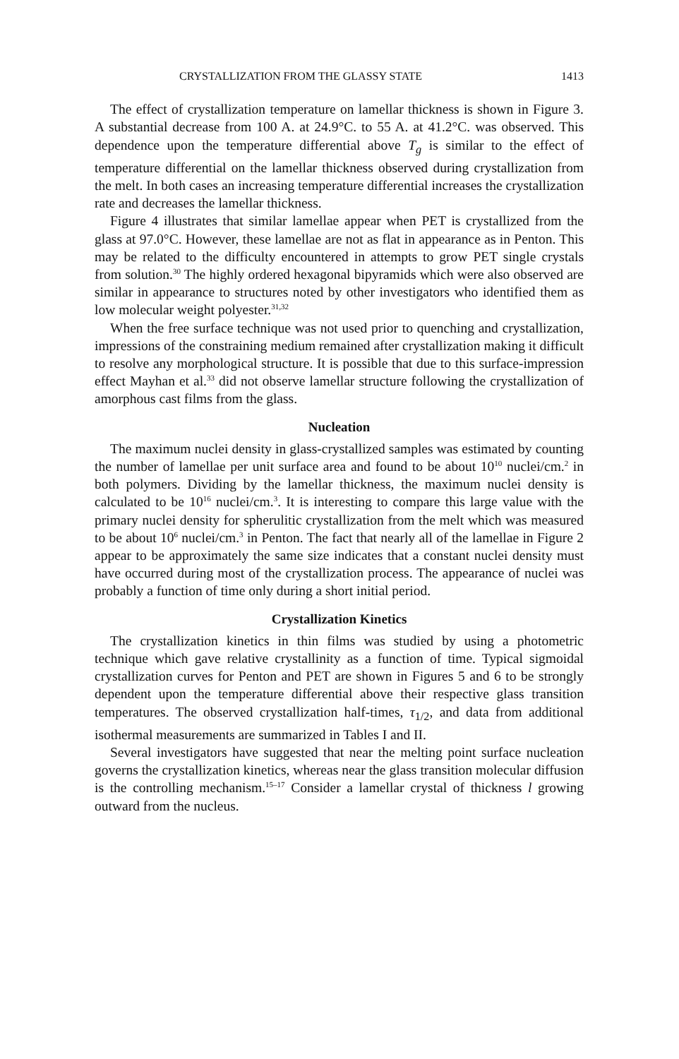CRYSTALLIZATION FROM THE GLASSY STATE 1413
The effect of crystallization temperature on lamellar thickness is shown in Figure 3. A substantial decrease from 100 A. at 24.9°C. to 55 A. at 41.2°C. was observed. This dependence upon the temperature differential above T<sub>g</sub> is similar to the effect of temperature differential on the lamellar thickness observed during crystallization from the melt. In both cases an increasing temperature differential increases the crystallization rate and decreases the lamellar thickness.
Figure 4 illustrates that similar lamellae appear when PET is crystallized from the glass at 97.0°C. However, these lamellae are not as flat in appearance as in Penton. This may be related to the difficulty encountered in attempts to grow PET single crystals from solution.<sup>30</sup> The highly ordered hexagonal bipyramids which were also observed are similar in appearance to structures noted by other investigators who identified them as low molecular weight polyester.<sup>31,32</sup>
When the free surface technique was not used prior to quenching and crystallization, impressions of the constraining medium remained after crystallization making it difficult to resolve any morphological structure. It is possible that due to this surface-impression effect Mayhan et al.<sup>33</sup> did not observe lamellar structure following the crystallization of amorphous cast films from the glass.
Nucleation
The maximum nuclei density in glass-crystallized samples was estimated by counting the number of lamellae per unit surface area and found to be about 10<sup>10</sup> nuclei/cm.<sup>2</sup> in both polymers. Dividing by the lamellar thickness, the maximum nuclei density is calculated to be 10<sup>16</sup> nuclei/cm.<sup>3</sup>. It is interesting to compare this large value with the primary nuclei density for spherulitic crystallization from the melt which was measured to be about 10<sup>6</sup> nuclei/cm.<sup>3</sup> in Penton. The fact that nearly all of the lamellae in Figure 2 appear to be approximately the same size indicates that a constant nuclei density must have occurred during most of the crystallization process. The appearance of nuclei was probably a function of time only during a short initial period.
Crystallization Kinetics
The crystallization kinetics in thin films was studied by using a photometric technique which gave relative crystallinity as a function of time. Typical sigmoidal crystallization curves for Penton and PET are shown in Figures 5 and 6 to be strongly dependent upon the temperature differential above their respective glass transition temperatures. The observed crystallization half-times, τ<sub>1/2</sub>, and data from additional isothermal measurements are summarized in Tables I and II.
Several investigators have suggested that near the melting point surface nucleation governs the crystallization kinetics, whereas near the glass transition molecular diffusion is the controlling mechanism.<sup>15–17</sup> Consider a lamellar crystal of thickness l growing outward from the nucleus.